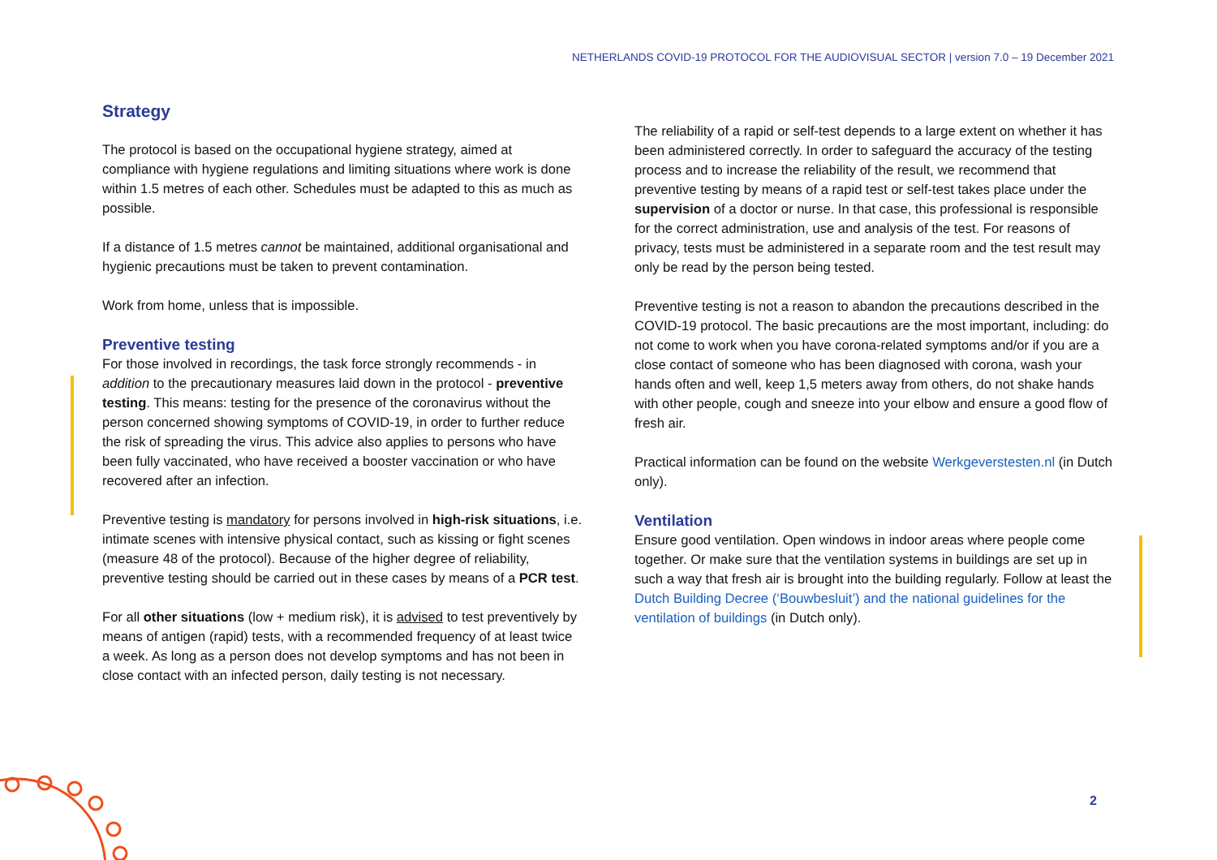NETHERLANDS COVID-19 PROTOCOL FOR THE AUDIOVISUAL SECTOR | version 7.0 – 19 December 2021
Strategy
The protocol is based on the occupational hygiene strategy, aimed at compliance with hygiene regulations and limiting situations where work is done within 1.5 metres of each other. Schedules must be adapted to this as much as possible.
If a distance of 1.5 metres cannot be maintained, additional organisational and hygienic precautions must be taken to prevent contamination.
Work from home, unless that is impossible.
Preventive testing
For those involved in recordings, the task force strongly recommends - in addition to the precautionary measures laid down in the protocol - preventive testing. This means: testing for the presence of the coronavirus without the person concerned showing symptoms of COVID-19, in order to further reduce the risk of spreading the virus. This advice also applies to persons who have been fully vaccinated, who have received a booster vaccination or who have recovered after an infection.
Preventive testing is mandatory for persons involved in high-risk situations, i.e. intimate scenes with intensive physical contact, such as kissing or fight scenes (measure 48 of the protocol). Because of the higher degree of reliability, preventive testing should be carried out in these cases by means of a PCR test.
For all other situations (low + medium risk), it is advised to test preventively by means of antigen (rapid) tests, with a recommended frequency of at least twice a week. As long as a person does not develop symptoms and has not been in close contact with an infected person, daily testing is not necessary.
The reliability of a rapid or self-test depends to a large extent on whether it has been administered correctly. In order to safeguard the accuracy of the testing process and to increase the reliability of the result, we recommend that preventive testing by means of a rapid test or self-test takes place under the supervision of a doctor or nurse. In that case, this professional is responsible for the correct administration, use and analysis of the test. For reasons of privacy, tests must be administered in a separate room and the test result may only be read by the person being tested.
Preventive testing is not a reason to abandon the precautions described in the COVID-19 protocol. The basic precautions are the most important, including: do not come to work when you have corona-related symptoms and/or if you are a close contact of someone who has been diagnosed with corona, wash your hands often and well, keep 1,5 meters away from others, do not shake hands with other people, cough and sneeze into your elbow and ensure a good flow of fresh air.
Practical information can be found on the website Werkgeverstesten.nl (in Dutch only).
Ventilation
Ensure good ventilation. Open windows in indoor areas where people come together. Or make sure that the ventilation systems in buildings are set up in such a way that fresh air is brought into the building regularly. Follow at least the Dutch Building Decree (‘Bouwbesluit’) and the national guidelines for the ventilation of buildings (in Dutch only).
2